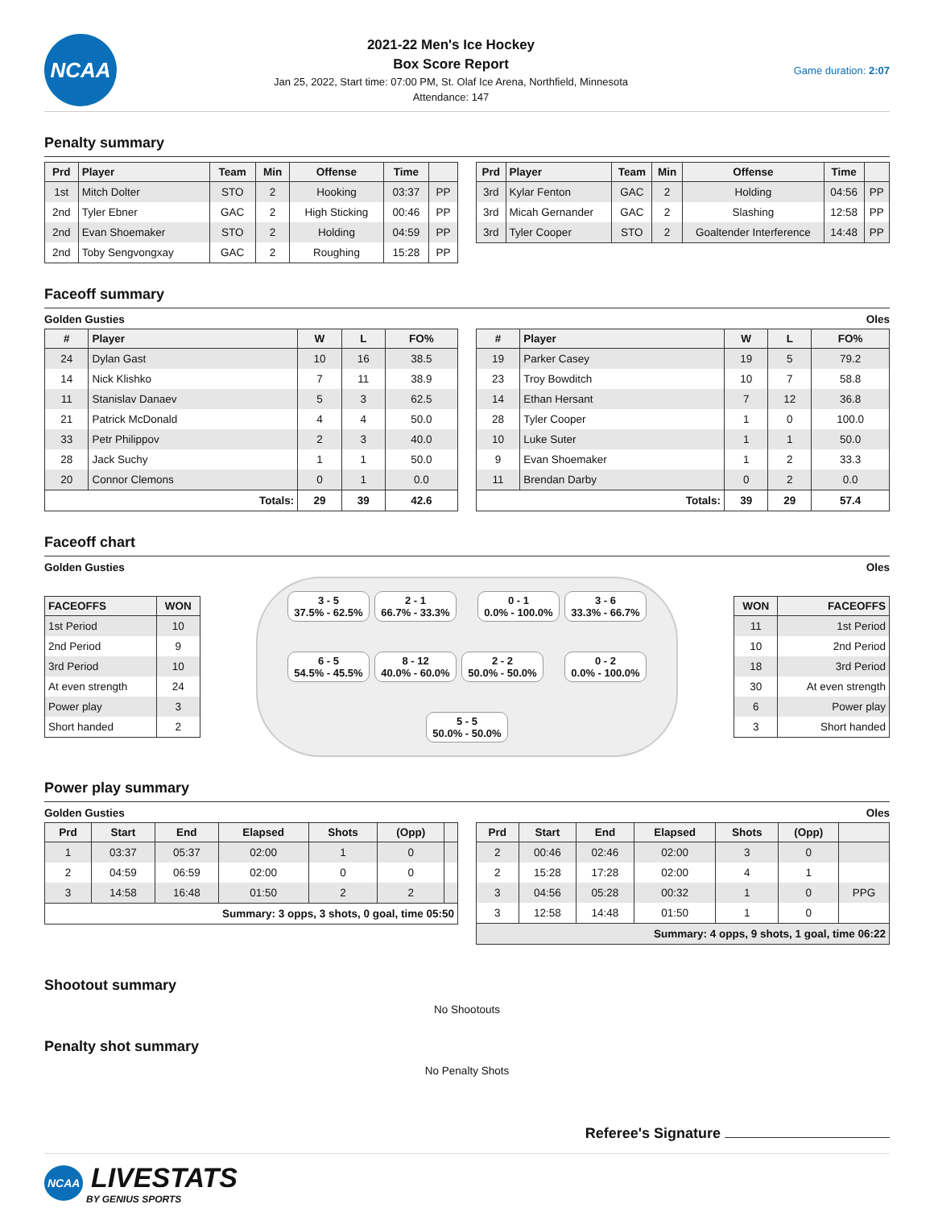NCAA
2021-22 Men's Ice Hockey
Box Score Report
Jan 25, 2022, Start time: 07:00 PM, St. Olaf Ice Arena, Northfield, Minnesota
Attendance: 147
Game duration: 2:07
Penalty summary
| Prd | Player | Team | Min | Offense | Time | |
| --- | --- | --- | --- | --- | --- | --- |
| 1st | Mitch Dolter | STO | 2 | Hooking | 03:37 | PP |
| 2nd | Tyler Ebner | GAC | 2 | High Sticking | 00:46 | PP |
| 2nd | Evan Shoemaker | STO | 2 | Holding | 04:59 | PP |
| 2nd | Toby Sengvongxay | GAC | 2 | Roughing | 15:28 | PP |
| Prd | Player | Team | Min | Offense | Time | |
| --- | --- | --- | --- | --- | --- | --- |
| 3rd | Kylar Fenton | GAC | 2 | Holding | 04:56 | PP |
| 3rd | Micah Gernander | GAC | 2 | Slashing | 12:58 | PP |
| 3rd | Tyler Cooper | STO | 2 | Goaltender Interference | 14:48 | PP |
Faceoff summary
Golden Gusties Oles
| # | Player | W | L | FO% |
| --- | --- | --- | --- | --- |
| 24 | Dylan Gast | 10 | 16 | 38.5 |
| 14 | Nick Klishko | 7 | 11 | 38.9 |
| 11 | Stanislav Danaev | 5 | 3 | 62.5 |
| 21 | Patrick McDonald | 4 | 4 | 50.0 |
| 33 | Petr Philippov | 2 | 3 | 40.0 |
| 28 | Jack Suchy | 1 | 1 | 50.0 |
| 20 | Connor Clemons | 0 | 1 | 0.0 |
| Totals: | | 29 | 39 | 42.6 |
| # | Player | W | L | FO% |
| --- | --- | --- | --- | --- |
| 19 | Parker Casey | 19 | 5 | 79.2 |
| 23 | Troy Bowditch | 10 | 7 | 58.8 |
| 14 | Ethan Hersant | 7 | 12 | 36.8 |
| 28 | Tyler Cooper | 1 | 0 | 100.0 |
| 10 | Luke Suter | 1 | 1 | 50.0 |
| 9 | Evan Shoemaker | 1 | 2 | 33.3 |
| 11 | Brendan Darby | 0 | 2 | 0.0 |
| Totals: | | 39 | 29 | 57.4 |
Faceoff chart
Golden Gusties Oles
| FACEOFFS | WON |
| --- | --- |
| 1st Period | 10 |
| 2nd Period | 9 |
| 3rd Period | 10 |
| At even strength | 24 |
| Power play | 3 |
| Short handed | 2 |
3 - 5
37.5% - 62.5%
2 - 1
66.7% - 33.3%
0 - 1
0.0% - 100.0%
3 - 6
33.3% - 66.7%
6 - 5
54.5% - 45.5%
8 - 12
40.0% - 60.0%
2 - 2
50.0% - 50.0%
0 - 2
0.0% - 100.0%
5 - 5
50.0% - 50.0%
| WON | FACEOFFS |
| --- | --- |
| 11 | 1st Period |
| 10 | 2nd Period |
| 18 | 3rd Period |
| 30 | At even strength |
| 6 | Power play |
| 3 | Short handed |
Power play summary
Golden Gusties Oles
| Prd | Start | End | Elapsed | Shots | (Opp) | |
| --- | --- | --- | --- | --- | --- | --- |
| 1 | 03:37 | 05:37 | 02:00 | 1 | 0 | |
| 2 | 04:59 | 06:59 | 02:00 | 0 | 0 | |
| 3 | 14:58 | 16:48 | 01:50 | 2 | 2 | |
| Summary: 3 opps, 3 shots, 0 goal, time 05:50 | | | | | | |
| Prd | Start | End | Elapsed | Shots | (Opp) | |
| --- | --- | --- | --- | --- | --- | --- |
| 2 | 00:46 | 02:46 | 02:00 | 3 | 0 | |
| 2 | 15:28 | 17:28 | 02:00 | 4 | 1 | |
| 3 | 04:56 | 05:28 | 00:32 | 1 | 0 | PPG |
| 3 | 12:58 | 14:48 | 01:50 | 1 | 0 | |
| Summary: 4 opps, 9 shots, 1 goal, time 06:22 | | | | | | |
Shootout summary
No Shootouts
Penalty shot summary
No Penalty Shots
Referee's Signature
NCAA LIVESTATS
BY GENIUS SPORTS